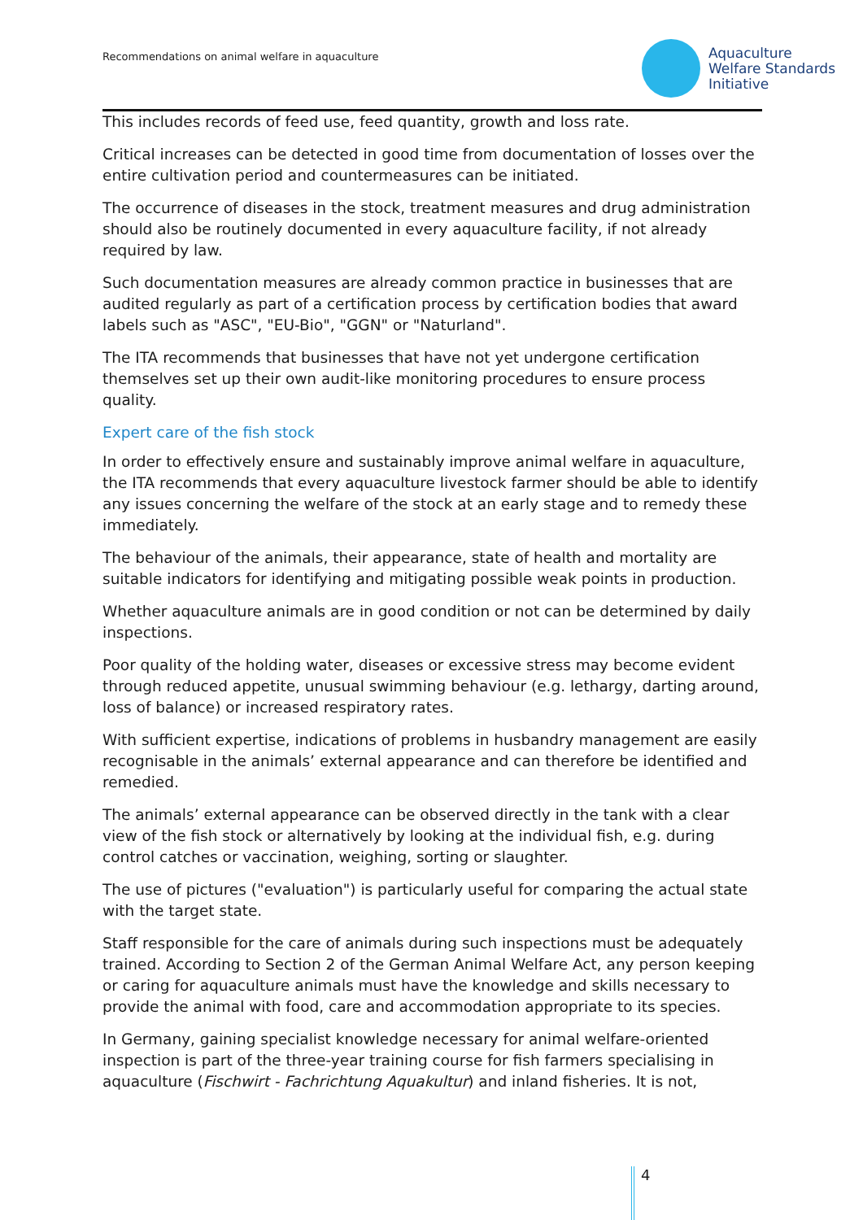Recommendations on animal welfare in aquaculture
Aquaculture
Welfare Standards
Initiative
This includes records of feed use, feed quantity, growth and loss rate.
Critical increases can be detected in good time from documentation of losses over the entire cultivation period and countermeasures can be initiated.
The occurrence of diseases in the stock, treatment measures and drug administration should also be routinely documented in every aquaculture facility, if not already required by law.
Such documentation measures are already common practice in businesses that are audited regularly as part of a certification process by certification bodies that award labels such as "ASC", "EU-Bio", "GGN" or "Naturland".
The ITA recommends that businesses that have not yet undergone certification themselves set up their own audit-like monitoring procedures to ensure process quality.
Expert care of the fish stock
In order to effectively ensure and sustainably improve animal welfare in aquaculture, the ITA recommends that every aquaculture livestock farmer should be able to identify any issues concerning the welfare of the stock at an early stage and to remedy these immediately.
The behaviour of the animals, their appearance, state of health and mortality are suitable indicators for identifying and mitigating possible weak points in production.
Whether aquaculture animals are in good condition or not can be determined by daily inspections.
Poor quality of the holding water, diseases or excessive stress may become evident through reduced appetite, unusual swimming behaviour (e.g. lethargy, darting around, loss of balance) or increased respiratory rates.
With sufficient expertise, indications of problems in husbandry management are easily recognisable in the animals’ external appearance and can therefore be identified and remedied.
The animals’ external appearance can be observed directly in the tank with a clear view of the fish stock or alternatively by looking at the individual fish, e.g. during control catches or vaccination, weighing, sorting or slaughter.
The use of pictures ("evaluation") is particularly useful for comparing the actual state with the target state.
Staff responsible for the care of animals during such inspections must be adequately trained. According to Section 2 of the German Animal Welfare Act, any person keeping or caring for aquaculture animals must have the knowledge and skills necessary to provide the animal with food, care and accommodation appropriate to its species.
In Germany, gaining specialist knowledge necessary for animal welfare-oriented inspection is part of the three-year training course for fish farmers specialising in aquaculture (Fischwirt - Fachrichtung Aquakultur) and inland fisheries. It is not,
4